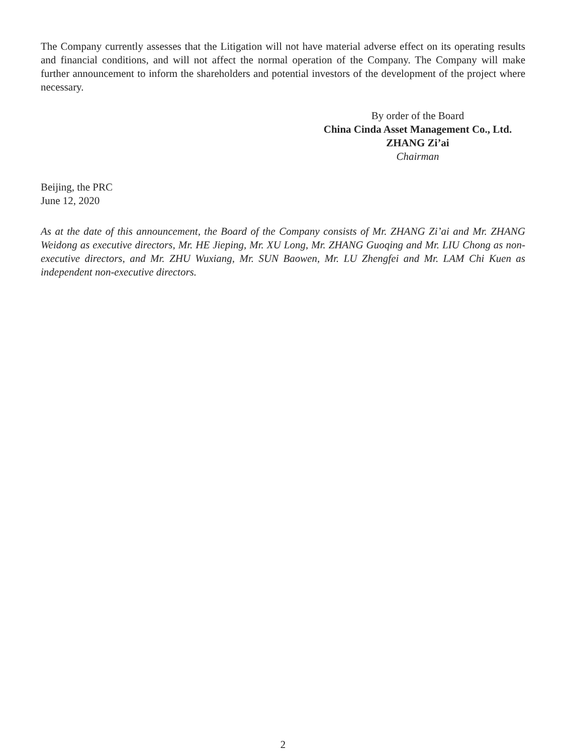The Company currently assesses that the Litigation will not have material adverse effect on its operating results and financial conditions, and will not affect the normal operation of the Company. The Company will make further announcement to inform the shareholders and potential investors of the development of the project where necessary.
By order of the Board
China Cinda Asset Management Co., Ltd.
ZHANG Zi’ai
Chairman
Beijing, the PRC
June 12, 2020
As at the date of this announcement, the Board of the Company consists of Mr. ZHANG Zi’ai and Mr. ZHANG Weidong as executive directors, Mr. HE Jieping, Mr. XU Long, Mr. ZHANG Guoqing and Mr. LIU Chong as non-executive directors, and Mr. ZHU Wuxiang, Mr. SUN Baowen, Mr. LU Zhengfei and Mr. LAM Chi Kuen as independent non-executive directors.
2